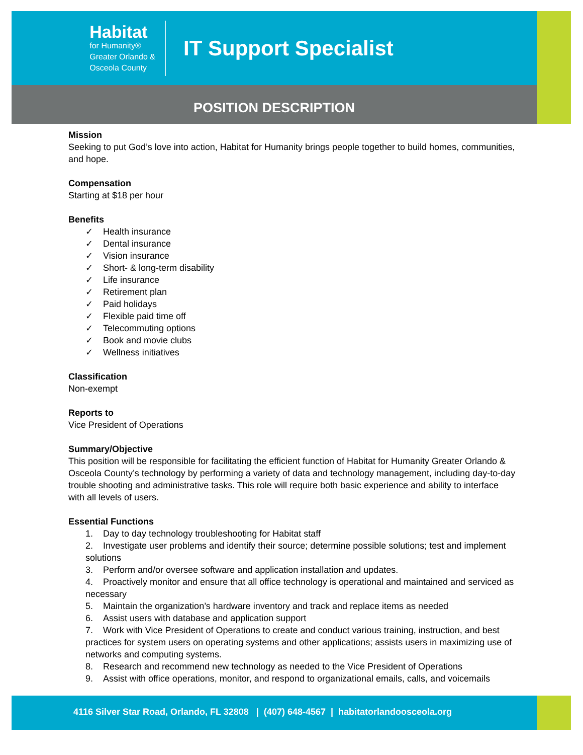Habitat
for Humanity®
Greater Orlando &
Osceola County
IT Support Specialist
POSITION DESCRIPTION
Mission
Seeking to put God’s love into action, Habitat for Humanity brings people together to build homes, communities, and hope.
Compensation
Starting at $18 per hour
Benefits
✓ Health insurance
✓ Dental insurance
✓ Vision insurance
✓ Short- & long-term disability
✓ Life insurance
✓ Retirement plan
✓ Paid holidays
✓ Flexible paid time off
✓ Telecommuting options
✓ Book and movie clubs
✓ Wellness initiatives
Classification
Non-exempt
Reports to
Vice President of Operations
Summary/Objective
This position will be responsible for facilitating the efficient function of Habitat for Humanity Greater Orlando & Osceola County’s technology by performing a variety of data and technology management, including day-to-day trouble shooting and administrative tasks. This role will require both basic experience and ability to interface with all levels of users.
Essential Functions
1. Day to day technology troubleshooting for Habitat staff
2. Investigate user problems and identify their source; determine possible solutions; test and implement solutions
3. Perform and/or oversee software and application installation and updates.
4. Proactively monitor and ensure that all office technology is operational and maintained and serviced as necessary
5. Maintain the organization’s hardware inventory and track and replace items as needed
6. Assist users with database and application support
7. Work with Vice President of Operations to create and conduct various training, instruction, and best practices for system users on operating systems and other applications; assists users in maximizing use of networks and computing systems.
8. Research and recommend new technology as needed to the Vice President of Operations
9. Assist with office operations, monitor, and respond to organizational emails, calls, and voicemails
4116 Silver Star Road, Orlando, FL 32808 | (407) 648-4567 | habitatorlandoosceola.org